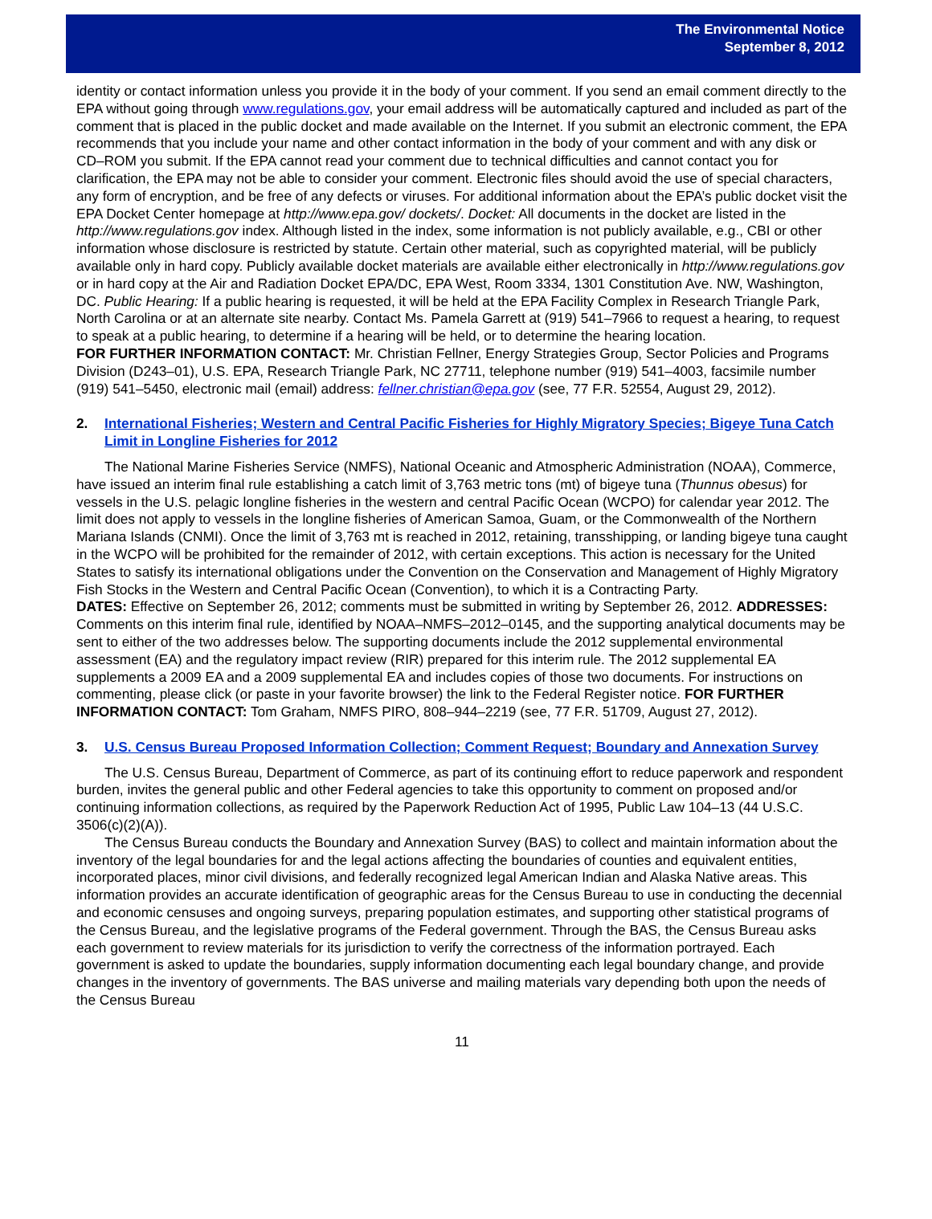The Environmental Notice
September 8, 2012
identity or contact information unless you provide it in the body of your comment. If you send an email comment directly to the EPA without going through www.regulations.gov, your email address will be automatically captured and included as part of the comment that is placed in the public docket and made available on the Internet. If you submit an electronic comment, the EPA recommends that you include your name and other contact information in the body of your comment and with any disk or CD–ROM you submit. If the EPA cannot read your comment due to technical difficulties and cannot contact you for clarification, the EPA may not be able to consider your comment. Electronic files should avoid the use of special characters, any form of encryption, and be free of any defects or viruses. For additional information about the EPA’s public docket visit the EPA Docket Center homepage at http://www.epa.gov/ dockets/. Docket: All documents in the docket are listed in the http://www.regulations.gov index. Although listed in the index, some information is not publicly available, e.g., CBI or other information whose disclosure is restricted by statute. Certain other material, such as copyrighted material, will be publicly available only in hard copy. Publicly available docket materials are available either electronically in http://www.regulations.gov or in hard copy at the Air and Radiation Docket EPA/DC, EPA West, Room 3334, 1301 Constitution Ave. NW, Washington, DC. Public Hearing: If a public hearing is requested, it will be held at the EPA Facility Complex in Research Triangle Park, North Carolina or at an alternate site nearby. Contact Ms. Pamela Garrett at (919) 541–7966 to request a hearing, to request to speak at a public hearing, to determine if a hearing will be held, or to determine the hearing location.
FOR FURTHER INFORMATION CONTACT: Mr. Christian Fellner, Energy Strategies Group, Sector Policies and Programs Division (D243–01), U.S. EPA, Research Triangle Park, NC 27711, telephone number (919) 541–4003, facsimile number (919) 541–5450, electronic mail (email) address: fellner.christian@epa.gov (see, 77 F.R. 52554, August 29, 2012).
2. International Fisheries; Western and Central Pacific Fisheries for Highly Migratory Species; Bigeye Tuna Catch Limit in Longline Fisheries for 2012
The National Marine Fisheries Service (NMFS), National Oceanic and Atmospheric Administration (NOAA), Commerce, have issued an interim final rule establishing a catch limit of 3,763 metric tons (mt) of bigeye tuna (Thunnus obesus) for vessels in the U.S. pelagic longline fisheries in the western and central Pacific Ocean (WCPO) for calendar year 2012. The limit does not apply to vessels in the longline fisheries of American Samoa, Guam, or the Commonwealth of the Northern Mariana Islands (CNMI). Once the limit of 3,763 mt is reached in 2012, retaining, transshipping, or landing bigeye tuna caught in the WCPO will be prohibited for the remainder of 2012, with certain exceptions. This action is necessary for the United States to satisfy its international obligations under the Convention on the Conservation and Management of Highly Migratory Fish Stocks in the Western and Central Pacific Ocean (Convention), to which it is a Contracting Party.
DATES: Effective on September 26, 2012; comments must be submitted in writing by September 26, 2012. ADDRESSES: Comments on this interim final rule, identified by NOAA–NMFS–2012–0145, and the supporting analytical documents may be sent to either of the two addresses below. The supporting documents include the 2012 supplemental environmental assessment (EA) and the regulatory impact review (RIR) prepared for this interim rule. The 2012 supplemental EA supplements a 2009 EA and a 2009 supplemental EA and includes copies of those two documents. For instructions on commenting, please click (or paste in your favorite browser) the link to the Federal Register notice. FOR FURTHER INFORMATION CONTACT: Tom Graham, NMFS PIRO, 808–944–2219 (see, 77 F.R. 51709, August 27, 2012).
3. U.S. Census Bureau Proposed Information Collection; Comment Request; Boundary and Annexation Survey
The U.S. Census Bureau, Department of Commerce, as part of its continuing effort to reduce paperwork and respondent burden, invites the general public and other Federal agencies to take this opportunity to comment on proposed and/or continuing information collections, as required by the Paperwork Reduction Act of 1995, Public Law 104–13 (44 U.S.C. 3506(c)(2)(A)).
The Census Bureau conducts the Boundary and Annexation Survey (BAS) to collect and maintain information about the inventory of the legal boundaries for and the legal actions affecting the boundaries of counties and equivalent entities, incorporated places, minor civil divisions, and federally recognized legal American Indian and Alaska Native areas. This information provides an accurate identification of geographic areas for the Census Bureau to use in conducting the decennial and economic censuses and ongoing surveys, preparing population estimates, and supporting other statistical programs of the Census Bureau, and the legislative programs of the Federal government. Through the BAS, the Census Bureau asks each government to review materials for its jurisdiction to verify the correctness of the information portrayed. Each government is asked to update the boundaries, supply information documenting each legal boundary change, and provide changes in the inventory of governments. The BAS universe and mailing materials vary depending both upon the needs of the Census Bureau
11